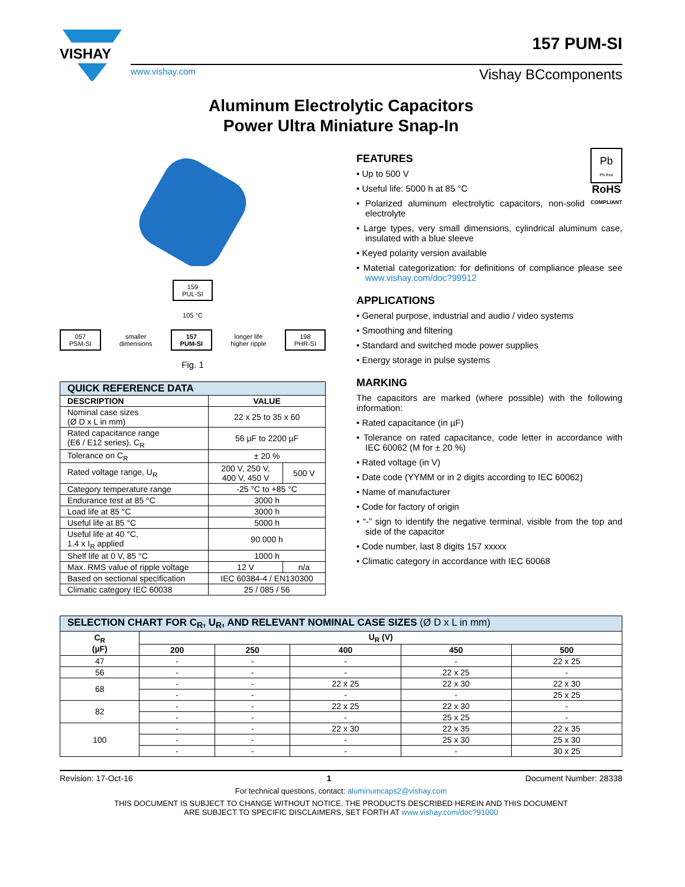VISHAY
www.vishay.com Vishay BCcomponents
157 PUM-SI
Aluminum Electrolytic Capacitors
Power Ultra Miniature Snap-In
159
PUL-SI
105 °C
057
PSM-SI
smaller
dimensions
157
PUM-SI
longer life
higher ripple
198
PHR-SI
Fig. 1
| QUICK REFERENCE DATA | | |
| --- | --- | --- |
| DESCRIPTION | VALUE | |
| Nominal case sizes (Ø D x L in mm) | 22 x 25 to 35 x 60 | |
| Rated capacitance range (E6 / E12 series), C<sub>R</sub> | 56 µF to 2200 µF | |
| Tolerance on C<sub>R</sub> | ± 20 % | |
| Rated voltage range, U<sub>R</sub> | 200 V, 250 V, 400 V, 450 V | 500 V |
| Category temperature range | -25 °C to +85 °C | |
| Endurance test at 85 °C | 3000 h | |
| Load life at 85 °C | 3000 h | |
| Useful life at 85 °C | 5000 h | |
| Useful life at 40 °C, 1.4 x I<sub>R</sub> applied | 90 000 h | |
| Shelf life at 0 V, 85 °C | 1000 h | |
| Max. RMS value of ripple voltage | 12 V | n/a |
| Based on sectional specification | IEC 60384-4 / EN130300 | |
| Climatic category IEC 60038 | 25 / 085 / 56 | |
Pb
Pb-free
RoHS
COMPLIANT
FEATURES
• Up to 500 V
• Useful life: 5000 h at 85 °C
• Polarized aluminum electrolytic capacitors, non-solid electrolyte
• Large types, very small dimensions, cylindrical aluminum case, insulated with a blue sleeve
• Keyed polarity version available
• Material categorization: for definitions of compliance please see www.vishay.com/doc?99912
APPLICATIONS
• General purpose, industrial and audio / video systems
• Smoothing and filtering
• Standard and switched mode power supplies
• Energy storage in pulse systems
MARKING
The capacitors are marked (where possible) with the following information:
• Rated capacitance (in µF)
• Tolerance on rated capacitance, code letter in accordance with IEC 60062 (M for ± 20 %)
• Rated voltage (in V)
• Date code (YYMM or in 2 digits according to IEC 60062)
• Name of manufacturer
• Code for factory of origin
• “-” sign to identify the negative terminal, visible from the top and side of the capacitor
• Code number, last 8 digits 157 xxxxx
• Climatic category in accordance with IEC 60068
| SELECTION CHART FOR C<sub>R</sub>, U<sub>R</sub>, AND RELEVANT NOMINAL CASE SIZES (Ø D x L in mm) | | | | | |
| --- | --- | --- | --- | --- | --- |
| C<sub>R</sub> (µF) | U<sub>R</sub> (V) | | | | |
| | 200 | 250 | 400 | 450 | 500 |
| 47 | - | - | - | - | 22 x 25 |
| 56 | - | - | - | 22 x 25 | - |
| 68 | - | - | 22 x 25 | 22 x 30 | 22 x 30 |
| | - | - | - | - | 25 x 25 |
| 82 | - | - | 22 x 25 | 22 x 30 | - |
| | - | - | - | 25 x 25 | - |
| 100 | - | - | 22 x 30 | 22 x 35 | 22 x 35 |
| | - | - | - | 25 x 30 | 25 x 30 |
| | - | - | - | - | 30 x 25 |
Revision: 17-Oct-16 1 Document Number: 28338
For technical questions, contact: aluminumcaps2@vishay.com
THIS DOCUMENT IS SUBJECT TO CHANGE WITHOUT NOTICE. THE PRODUCTS DESCRIBED HEREIN AND THIS DOCUMENT
ARE SUBJECT TO SPECIFIC DISCLAIMERS, SET FORTH AT www.vishay.com/doc?91000